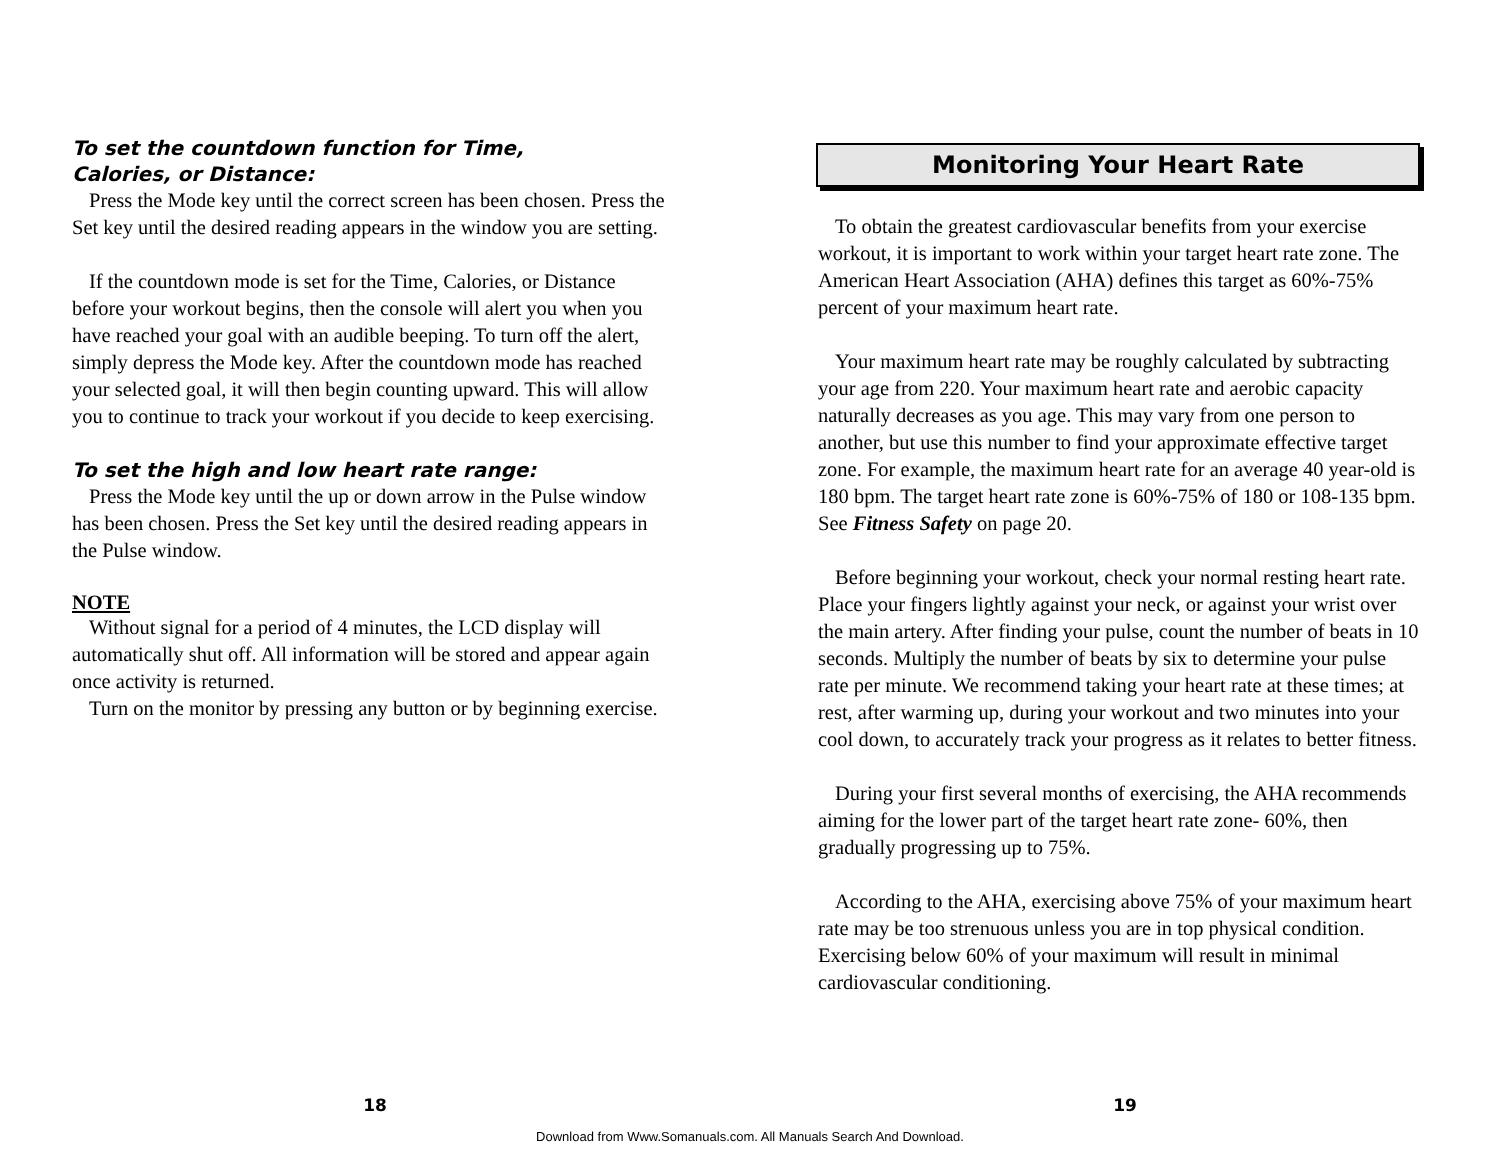To set the countdown function for Time,
Calories, or Distance:
Press the Mode key until the correct screen has been chosen. Press the Set key until the desired reading appears in the window you are setting.
If the countdown mode is set for the Time, Calories, or Distance before your workout begins, then the console will alert you when you have reached your goal with an audible beeping. To turn off the alert, simply depress the Mode key. After the countdown mode has reached your selected goal, it will then begin counting upward. This will allow you to continue to track your workout if you decide to keep exercising.
To set the high and low heart rate range:
Press the Mode key until the up or down arrow in the Pulse window has been chosen. Press the Set key until the desired reading appears in the Pulse window.
NOTE
Without signal for a period of 4 minutes, the LCD display will automatically shut off. All information will be stored and appear again once activity is returned.
Turn on the monitor by pressing any button or by beginning exercise.
Monitoring Your Heart Rate
To obtain the greatest cardiovascular benefits from your exercise workout, it is important to work within your target heart rate zone. The American Heart Association (AHA) defines this target as 60%-75% percent of your maximum heart rate.
Your maximum heart rate may be roughly calculated by subtracting your age from 220. Your maximum heart rate and aerobic capacity naturally decreases as you age. This may vary from one person to another, but use this number to find your approximate effective target zone. For example, the maximum heart rate for an average 40 year-old is 180 bpm. The target heart rate zone is 60%-75% of 180 or 108-135 bpm. See Fitness Safety on page 20.
Before beginning your workout, check your normal resting heart rate. Place your fingers lightly against your neck, or against your wrist over the main artery. After finding your pulse, count the number of beats in 10 seconds. Multiply the number of beats by six to determine your pulse rate per minute. We recommend taking your heart rate at these times; at rest, after warming up, during your workout and two minutes into your cool down, to accurately track your progress as it relates to better fitness.
During your first several months of exercising, the AHA recommends aiming for the lower part of the target heart rate zone- 60%, then gradually progressing up to 75%.
According to the AHA, exercising above 75% of your maximum heart rate may be too strenuous unless you are in top physical condition. Exercising below 60% of your maximum will result in minimal cardiovascular conditioning.
18 19
Download from Www.Somanuals.com. All Manuals Search And Download.